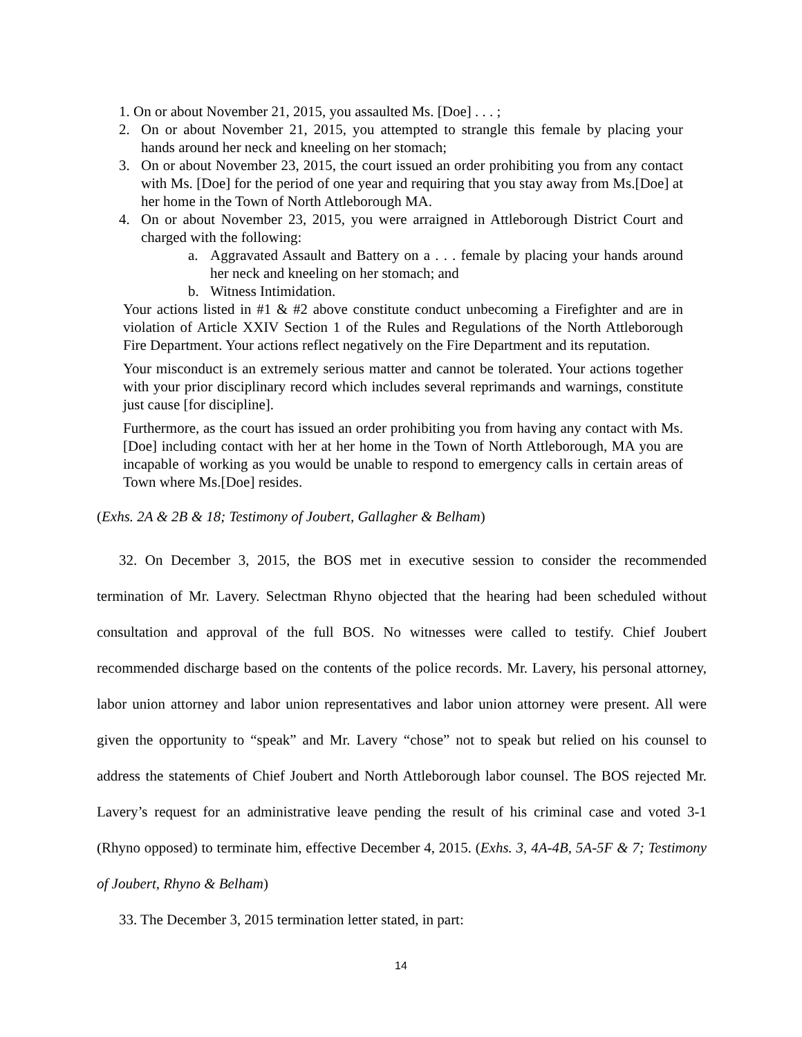1. On or about November 21, 2015, you assaulted Ms. [Doe] . . . ;
2. On or about November 21, 2015, you attempted to strangle this female by placing your hands around her neck and kneeling on her stomach;
3. On or about November 23, 2015, the court issued an order prohibiting you from any contact with Ms. [Doe] for the period of one year and requiring that you stay away from Ms.[Doe] at her home in the Town of North Attleborough MA.
4. On or about November 23, 2015, you were arraigned in Attleborough District Court and charged with the following:
a. Aggravated Assault and Battery on a . . . female by placing your hands around her neck and kneeling on her stomach; and
b. Witness Intimidation.
Your actions listed in #1 & #2 above constitute conduct unbecoming a Firefighter and are in violation of Article XXIV Section 1 of the Rules and Regulations of the North Attleborough Fire Department. Your actions reflect negatively on the Fire Department and its reputation.
Your misconduct is an extremely serious matter and cannot be tolerated. Your actions together with your prior disciplinary record which includes several reprimands and warnings, constitute just cause [for discipline].
Furthermore, as the court has issued an order prohibiting you from having any contact with Ms. [Doe] including contact with her at her home in the Town of North Attleborough, MA you are incapable of working as you would be unable to respond to emergency calls in certain areas of Town where Ms.[Doe] resides.
(Exhs. 2A & 2B & 18; Testimony of Joubert, Gallagher & Belham)
32. On December 3, 2015, the BOS met in executive session to consider the recommended termination of Mr. Lavery. Selectman Rhyno objected that the hearing had been scheduled without consultation and approval of the full BOS. No witnesses were called to testify. Chief Joubert recommended discharge based on the contents of the police records. Mr. Lavery, his personal attorney, labor union attorney and labor union representatives and labor union attorney were present. All were given the opportunity to “speak” and Mr. Lavery “chose” not to speak but relied on his counsel to address the statements of Chief Joubert and North Attleborough labor counsel. The BOS rejected Mr. Lavery’s request for an administrative leave pending the result of his criminal case and voted 3-1 (Rhyno opposed) to terminate him, effective December 4, 2015. (Exhs. 3, 4A-4B, 5A-5F & 7; Testimony of Joubert, Rhyno & Belham)
33. The December 3, 2015 termination letter stated, in part:
14